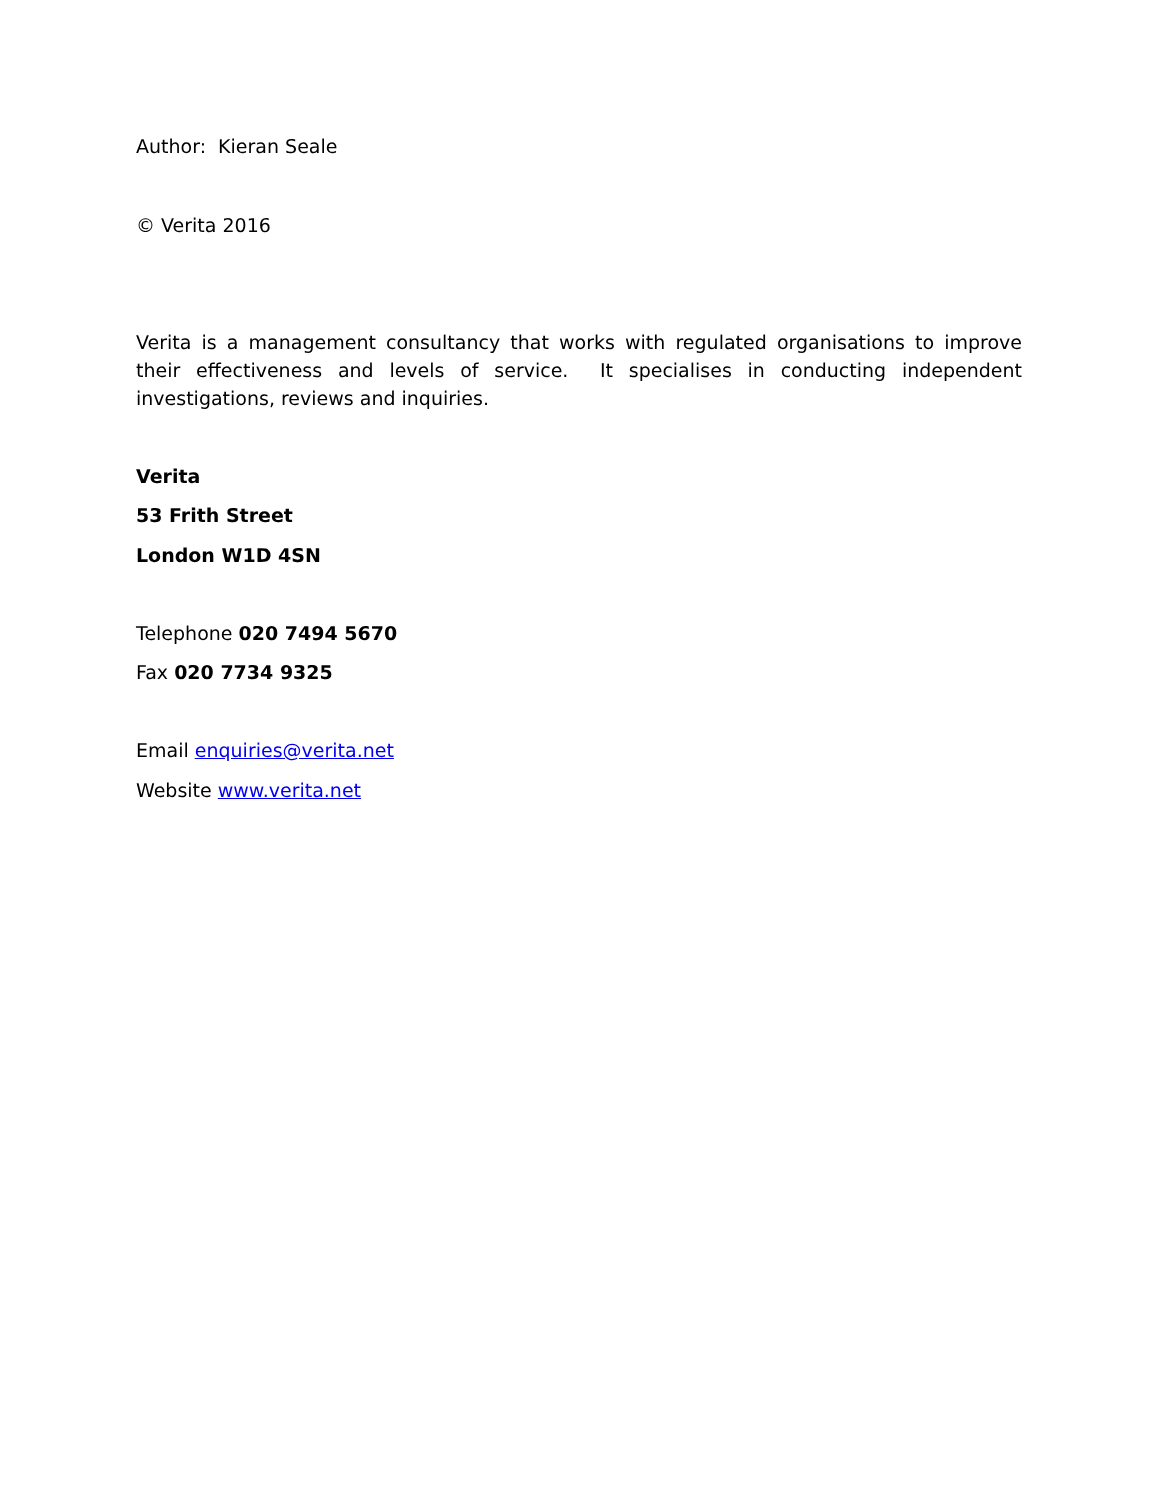Author: Kieran Seale
© Verita 2016
Verita is a management consultancy that works with regulated organisations to improve their effectiveness and levels of service. It specialises in conducting independent investigations, reviews and inquiries.
Verita
53 Frith Street
London W1D 4SN
Telephone 020 7494 5670
Fax 020 7734 9325
Email enquiries@verita.net
Website www.verita.net